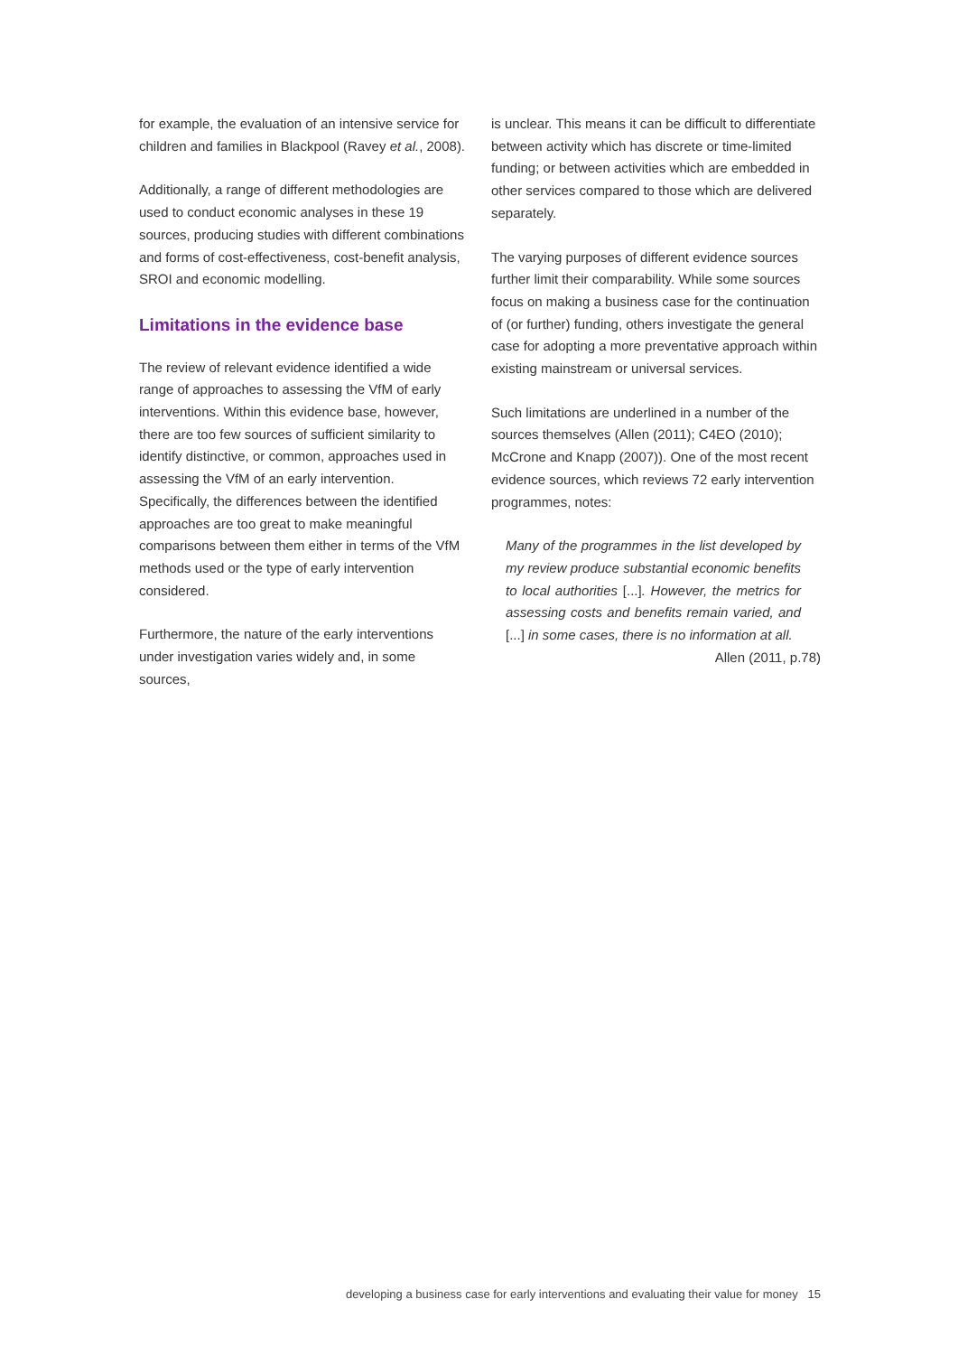for example, the evaluation of an intensive service for children and families in Blackpool (Ravey et al., 2008).
Additionally, a range of different methodologies are used to conduct economic analyses in these 19 sources, producing studies with different combinations and forms of cost-effectiveness, cost-benefit analysis, SROI and economic modelling.
Limitations in the evidence base
The review of relevant evidence identified a wide range of approaches to assessing the VfM of early interventions. Within this evidence base, however, there are too few sources of sufficient similarity to identify distinctive, or common, approaches used in assessing the VfM of an early intervention. Specifically, the differences between the identified approaches are too great to make meaningful comparisons between them either in terms of the VfM methods used or the type of early intervention considered.
Furthermore, the nature of the early interventions under investigation varies widely and, in some sources,
is unclear. This means it can be difficult to differentiate between activity which has discrete or time-limited funding; or between activities which are embedded in other services compared to those which are delivered separately.
The varying purposes of different evidence sources further limit their comparability. While some sources focus on making a business case for the continuation of (or further) funding, others investigate the general case for adopting a more preventative approach within existing mainstream or universal services.
Such limitations are underlined in a number of the sources themselves (Allen (2011); C4EO (2010); McCrone and Knapp (2007)). One of the most recent evidence sources, which reviews 72 early intervention programmes, notes:
Many of the programmes in the list developed by my review produce substantial economic benefits to local authorities [...]. However, the metrics for assessing costs and benefits remain varied, and [...] in some cases, there is no information at all.
Allen (2011, p.78)
developing a business case for early interventions and evaluating their value for money 15